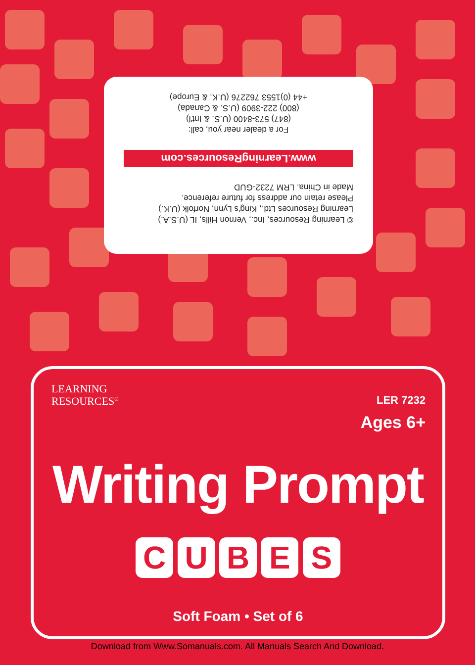© Learning Resources, Inc., Vernon Hills, IL (U.S.A.)
Learning Resources Ltd., King's Lynn, Norfolk (U.K.)
Please retain our address for future reference.
Made in China. LRM 7232-GUD
www.LearningResources.com
For a dealer near you, call:
(847) 573-8400 (U.S. & Int'l)
(800) 222-3909 (U.S. & Canada)
+44 (0)1553 762276 (U.K. & Europe)
LEARNING
RESOURCES<sup>®</sup>
LER 7232
Ages 6+
Writing Prompt
C U B E S
Soft Foam • Set of 6
Download from Www.Somanuals.com. All Manuals Search And Download.